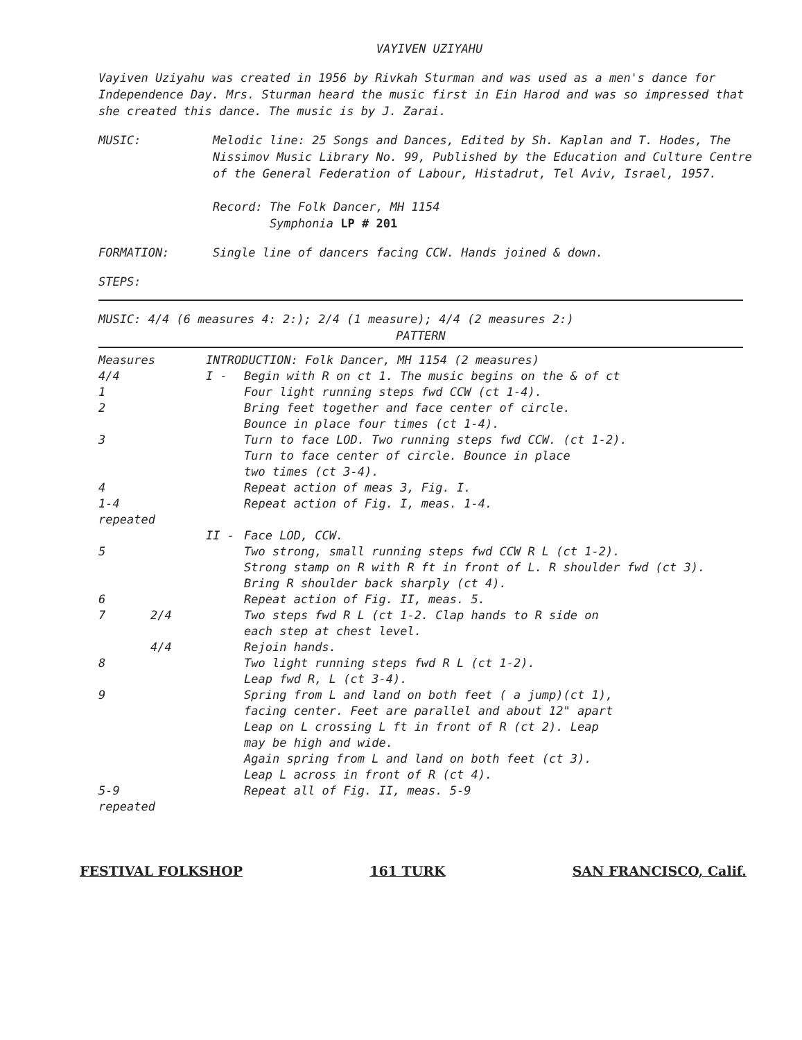VAYIVEN UZIYAHU
Vayiven Uziyahu was created in 1956 by Rivkah Sturman and was used as a men's dance for Independence Day. Mrs. Sturman heard the music first in Ein Harod and was so impressed that she created this dance. The music is by J. Zarai.
MUSIC: Melodic line: 25 Songs and Dances, Edited by Sh. Kaplan and T. Hodes, The Nissimov Music Library No. 99, Published by the Education and Culture Centre of the General Federation of Labour, Histadrut, Tel Aviv, Israel, 1957.
Record: The Folk Dancer, MH 1154
Symphonia LP # 201
FORMATION: Single line of dancers facing CCW. Hands joined & down.
STEPS:
MUSIC: 4/4 (6 measures 4: 2:); 2/4 (1 measure); 4/4 (2 measures 2:)
PATTERN
Measures
INTRODUCTION: Folk Dancer, MH 1154 (2 measures)
4/4
I -
Begin with R on ct 1. The music begins on the & of ct
1
Four light running steps fwd CCW (ct 1-4).
2
Bring feet together and face center of circle.
Bounce in place four times (ct 1-4).
3
Turn to face LOD. Two running steps fwd CCW. (ct 1-2).
Turn to face center of circle. Bounce in place
two times (ct 3-4).
4
Repeat action of meas 3, Fig. I.
1-4 repeated
Repeat action of Fig. I, meas. 1-4.
II -
Face LOD, CCW.
5
Two strong, small running steps fwd CCW R L (ct 1-2).
Strong stamp on R with R ft in front of L. R shoulder fwd (ct 3).
Bring R shoulder back sharply (ct 4).
6
Repeat action of Fig. II, meas. 5.
7
2/4
Two steps fwd R L (ct 1-2. Clap hands to R side on
each step at chest level.
4/4
Rejoin hands.
8
Two light running steps fwd R L (ct 1-2).
Leap fwd R, L (ct 3-4).
9
Spring from L and land on both feet ( a jump)(ct 1),
facing center. Feet are parallel and about 12" apart
Leap on L crossing L ft in front of R (ct 2). Leap
may be high and wide.
Again spring from L and land on both feet (ct 3).
Leap L across in front of R (ct 4).
5-9 repeated
Repeat all of Fig. II, meas. 5-9
FESTIVAL FOLKSHOP 161 TURK SAN FRANCISCO, Calif.